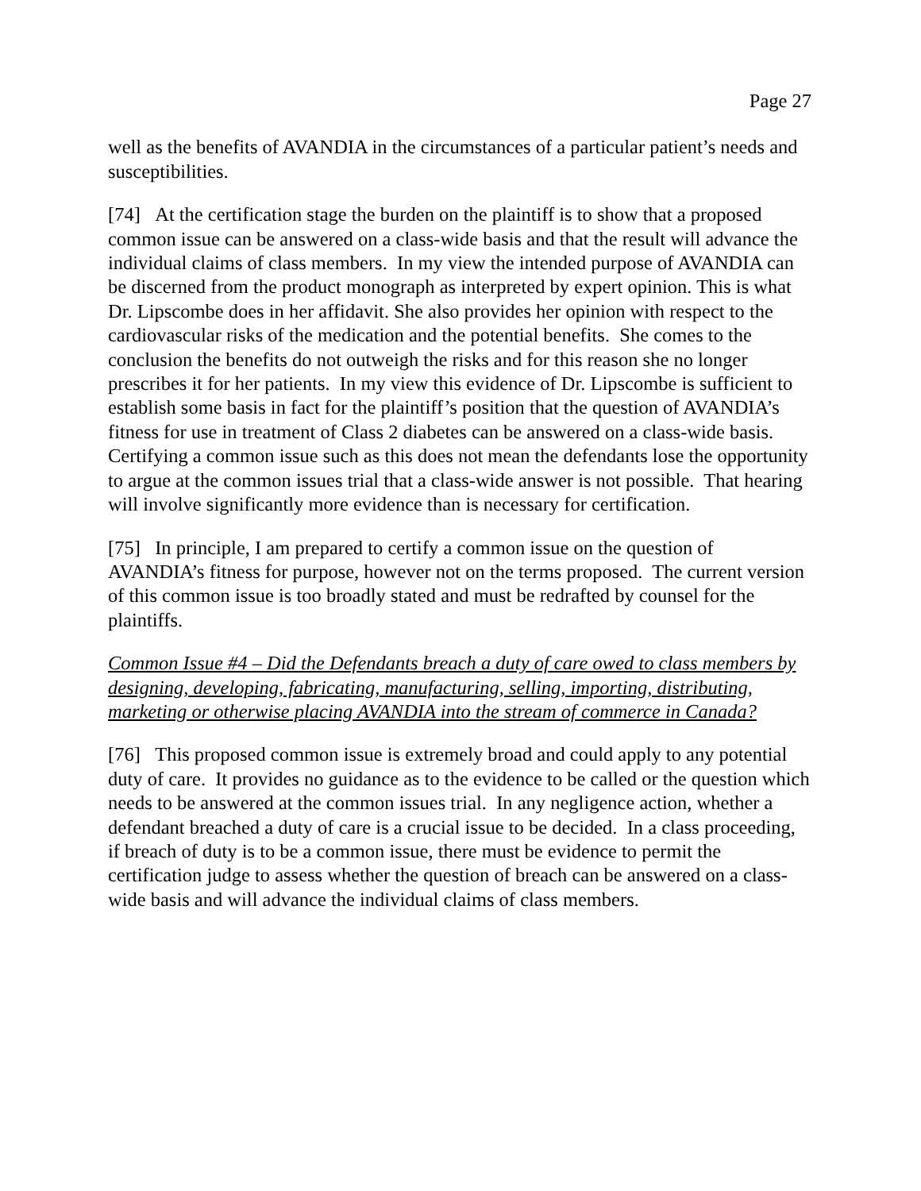Page 27
well as the benefits of AVANDIA in the circumstances of a particular patient’s needs and susceptibilities.
[74] At the certification stage the burden on the plaintiff is to show that a proposed common issue can be answered on a class-wide basis and that the result will advance the individual claims of class members. In my view the intended purpose of AVANDIA can be discerned from the product monograph as interpreted by expert opinion. This is what Dr. Lipscombe does in her affidavit. She also provides her opinion with respect to the cardiovascular risks of the medication and the potential benefits. She comes to the conclusion the benefits do not outweigh the risks and for this reason she no longer prescribes it for her patients. In my view this evidence of Dr. Lipscombe is sufficient to establish some basis in fact for the plaintiff’s position that the question of AVANDIA’s fitness for use in treatment of Class 2 diabetes can be answered on a class-wide basis. Certifying a common issue such as this does not mean the defendants lose the opportunity to argue at the common issues trial that a class-wide answer is not possible. That hearing will involve significantly more evidence than is necessary for certification.
[75] In principle, I am prepared to certify a common issue on the question of AVANDIA’s fitness for purpose, however not on the terms proposed. The current version of this common issue is too broadly stated and must be redrafted by counsel for the plaintiffs.
Common Issue #4 – Did the Defendants breach a duty of care owed to class members by designing, developing, fabricating, manufacturing, selling, importing, distributing, marketing or otherwise placing AVANDIA into the stream of commerce in Canada?
[76] This proposed common issue is extremely broad and could apply to any potential duty of care. It provides no guidance as to the evidence to be called or the question which needs to be answered at the common issues trial. In any negligence action, whether a defendant breached a duty of care is a crucial issue to be decided. In a class proceeding, if breach of duty is to be a common issue, there must be evidence to permit the certification judge to assess whether the question of breach can be answered on a class-wide basis and will advance the individual claims of class members.